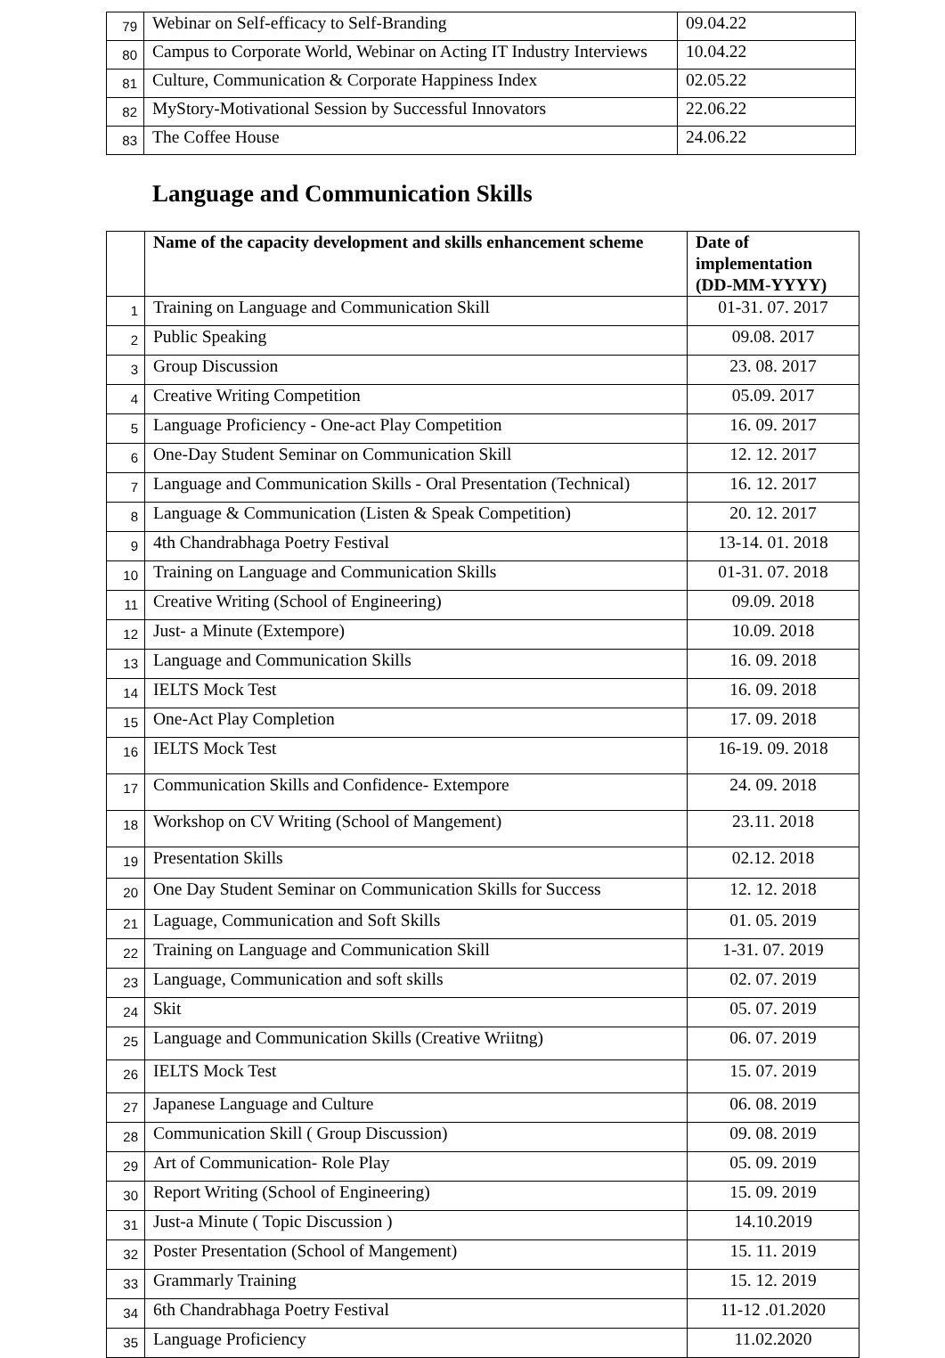| 79 | Webinar on Self-efficacy to Self-Branding | 09.04.22 |
| 80 | Campus to Corporate World, Webinar on Acting IT Industry Interviews | 10.04.22 |
| 81 | Culture, Communication & Corporate Happiness Index | 02.05.22 |
| 82 | MyStory-Motivational Session by Successful Innovators | 22.06.22 |
| 83 | The Coffee House | 24.06.22 |
Language and Communication Skills
| | Name of the capacity development and skills enhancement scheme | Date of implementation (DD-MM-YYYY) |
| --- | --- | --- |
| 1 | Training on Language and Communication Skill | 01-31. 07. 2017 |
| 2 | Public Speaking | 09.08. 2017 |
| 3 | Group Discussion | 23. 08. 2017 |
| 4 | Creative Writing Competition | 05.09. 2017 |
| 5 | Language Proficiency - One-act Play Competition | 16. 09. 2017 |
| 6 | One-Day Student Seminar on Communication Skill | 12. 12. 2017 |
| 7 | Language and Communication Skills - Oral Presentation (Technical) | 16. 12. 2017 |
| 8 | Language & Communication (Listen & Speak Competition) | 20. 12. 2017 |
| 9 | 4th Chandrabhaga Poetry Festival | 13-14. 01. 2018 |
| 10 | Training on Language and Communication Skills | 01-31. 07. 2018 |
| 11 | Creative Writing (School of Engineering) | 09.09. 2018 |
| 12 | Just- a Minute (Extempore) | 10.09. 2018 |
| 13 | Language and Communication Skills | 16. 09. 2018 |
| 14 | IELTS Mock Test | 16. 09. 2018 |
| 15 | One-Act Play Completion | 17. 09. 2018 |
| 16 | IELTS Mock Test | 16-19. 09. 2018 |
| 17 | Communication Skills and Confidence- Extempore | 24. 09. 2018 |
| 18 | Workshop on CV Writing (School of Mangement) | 23.11. 2018 |
| 19 | Presentation Skills | 02.12. 2018 |
| 20 | One Day Student Seminar on Communication Skills for Success | 12. 12. 2018 |
| 21 | Laguage, Communication and Soft Skills | 01. 05. 2019 |
| 22 | Training on Language and Communication Skill | 1-31. 07. 2019 |
| 23 | Language, Communication and soft skills | 02. 07. 2019 |
| 24 | Skit | 05. 07. 2019 |
| 25 | Language and Communication Skills (Creative Wriitng) | 06. 07. 2019 |
| 26 | IELTS Mock Test | 15. 07. 2019 |
| 27 | Japanese Language and Culture | 06. 08. 2019 |
| 28 | Communication Skill ( Group Discussion) | 09. 08. 2019 |
| 29 | Art of Communication- Role Play | 05. 09. 2019 |
| 30 | Report Writing (School of Engineering) | 15. 09. 2019 |
| 31 | Just-a Minute ( Topic Discussion ) | 14.10.2019 |
| 32 | Poster Presentation (School of Mangement) | 15. 11. 2019 |
| 33 | Grammarly Training | 15. 12. 2019 |
| 34 | 6th Chandrabhaga Poetry Festival | 11-12 .01.2020 |
| 35 | Language Proficiency | 11.02.2020 |